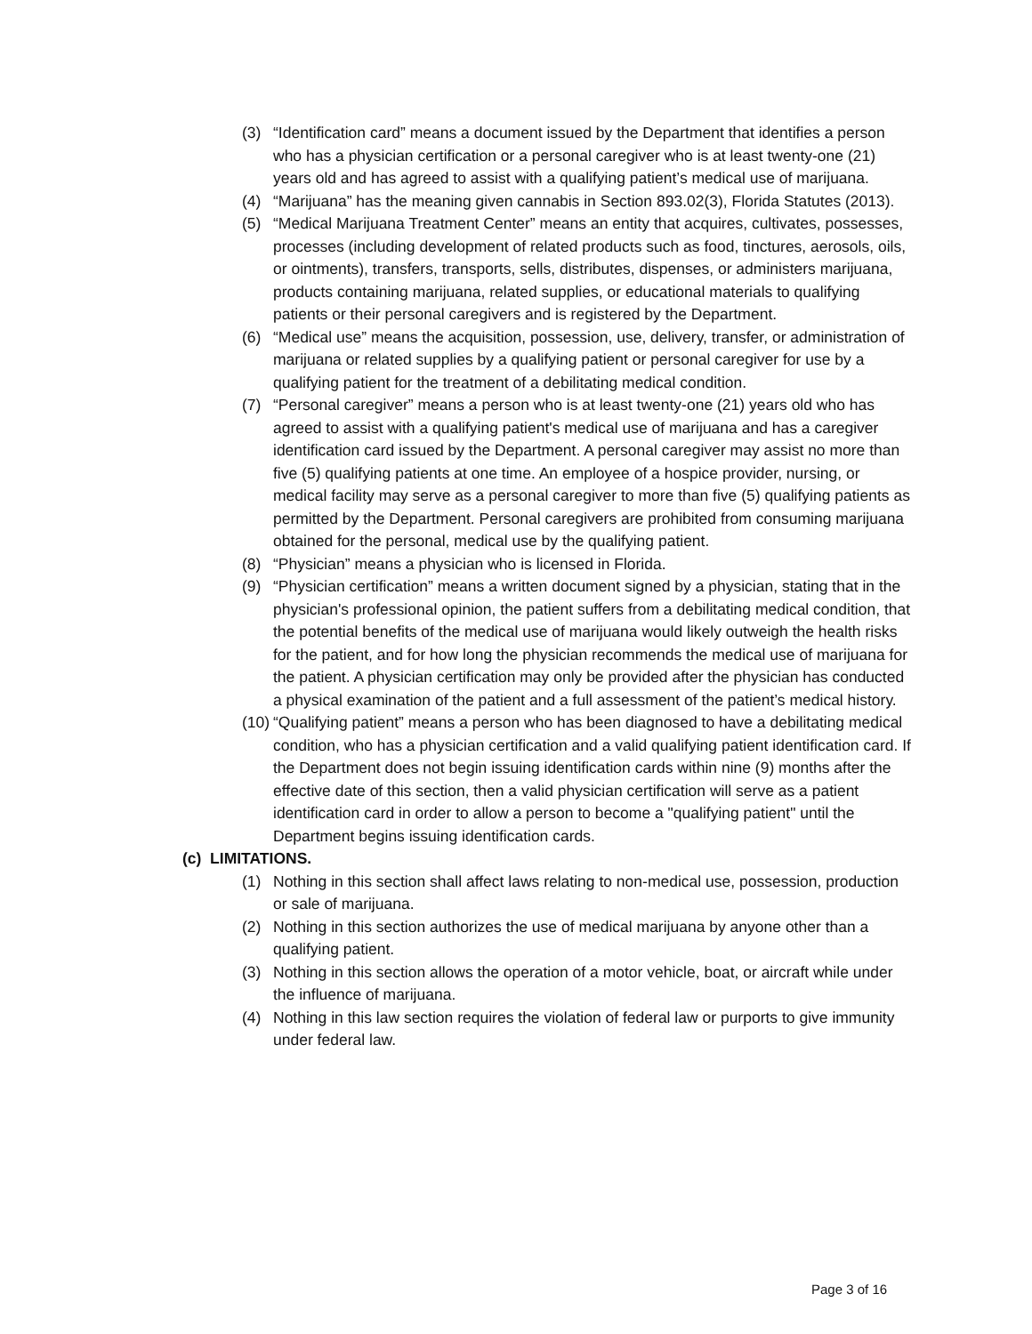(3) “Identification card” means a document issued by the Department that identifies a person who has a physician certification or a personal caregiver who is at least twenty-one (21) years old and has agreed to assist with a qualifying patient’s medical use of marijuana.
(4) “Marijuana” has the meaning given cannabis in Section 893.02(3), Florida Statutes (2013).
(5) “Medical Marijuana Treatment Center” means an entity that acquires, cultivates, possesses, processes (including development of related products such as food, tinctures, aerosols, oils, or ointments), transfers, transports, sells, distributes, dispenses, or administers marijuana, products containing marijuana, related supplies, or educational materials to qualifying patients or their personal caregivers and is registered by the Department.
(6) “Medical use” means the acquisition, possession, use, delivery, transfer, or administration of marijuana or related supplies by a qualifying patient or personal caregiver for use by a qualifying patient for the treatment of a debilitating medical condition.
(7) “Personal caregiver” means a person who is at least twenty-one (21) years old who has agreed to assist with a qualifying patient's medical use of marijuana and has a caregiver identification card issued by the Department. A personal caregiver may assist no more than five (5) qualifying patients at one time. An employee of a hospice provider, nursing, or medical facility may serve as a personal caregiver to more than five (5) qualifying patients as permitted by the Department. Personal caregivers are prohibited from consuming marijuana obtained for the personal, medical use by the qualifying patient.
(8) “Physician” means a physician who is licensed in Florida.
(9) “Physician certification” means a written document signed by a physician, stating that in the physician's professional opinion, the patient suffers from a debilitating medical condition, that the potential benefits of the medical use of marijuana would likely outweigh the health risks for the patient, and for how long the physician recommends the medical use of marijuana for the patient. A physician certification may only be provided after the physician has conducted a physical examination of the patient and a full assessment of the patient’s medical history.
(10)
“Qualifying patient” means a person who has been diagnosed to have a debilitating medical condition, who has a physician certification and a valid qualifying patient identification card. If the Department does not begin issuing identification cards within nine (9) months after the effective date of this section, then a valid physician certification will serve as a patient identification card in order to allow a person to become a "qualifying patient" until the Department begins issuing identification cards.
(c) LIMITATIONS.
(1) Nothing in this section shall affect laws relating to non-medical use, possession, production or sale of marijuana.
(2) Nothing in this section authorizes the use of medical marijuana by anyone other than a qualifying patient.
(3) Nothing in this section allows the operation of a motor vehicle, boat, or aircraft while under the influence of marijuana.
(4) Nothing in this law section requires the violation of federal law or purports to give immunity under federal law.
Page 3 of 16